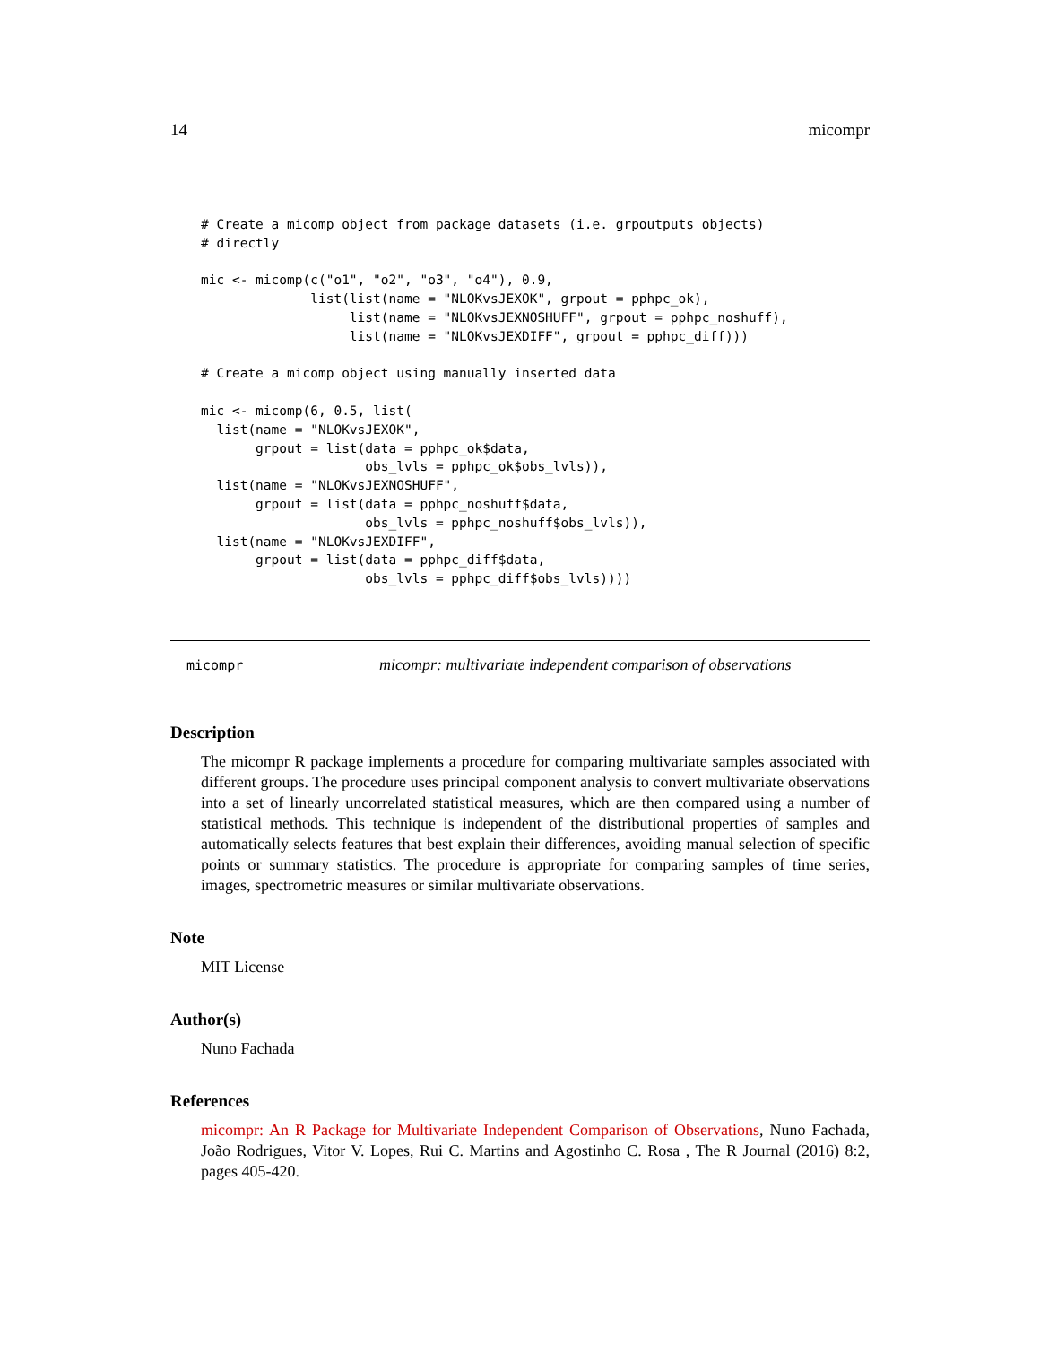14 micompr
# Create a micomp object from package datasets (i.e. grpoutputs objects)
# directly

mic <- micomp(c("o1", "o2", "o3", "o4"), 0.9,
              list(list(name = "NLOKvsJEXOK", grpout = pphpc_ok),
                   list(name = "NLOKvsJEXNOSHUFF", grpout = pphpc_noshuff),
                   list(name = "NLOKvsJEXDIFF", grpout = pphpc_diff)))

# Create a micomp object using manually inserted data

mic <- micomp(6, 0.5, list(
  list(name = "NLOKvsJEXOK",
       grpout = list(data = pphpc_ok$data,
                     obs_lvls = pphpc_ok$obs_lvls)),
  list(name = "NLOKvsJEXNOSHUFF",
       grpout = list(data = pphpc_noshuff$data,
                     obs_lvls = pphpc_noshuff$obs_lvls)),
  list(name = "NLOKvsJEXDIFF",
       grpout = list(data = pphpc_diff$data,
                     obs_lvls = pphpc_diff$obs_lvls))))
micompr micompr: multivariate independent comparison of observations
Description
The micompr R package implements a procedure for comparing multivariate samples associated with different groups. The procedure uses principal component analysis to convert multivariate observations into a set of linearly uncorrelated statistical measures, which are then compared using a number of statistical methods. This technique is independent of the distributional properties of samples and automatically selects features that best explain their differences, avoiding manual selection of specific points or summary statistics. The procedure is appropriate for comparing samples of time series, images, spectrometric measures or similar multivariate observations.
Note
MIT License
Author(s)
Nuno Fachada
References
micompr: An R Package for Multivariate Independent Comparison of Observations, Nuno Fachada, João Rodrigues, Vitor V. Lopes, Rui C. Martins and Agostinho C. Rosa , The R Journal (2016) 8:2, pages 405-420.